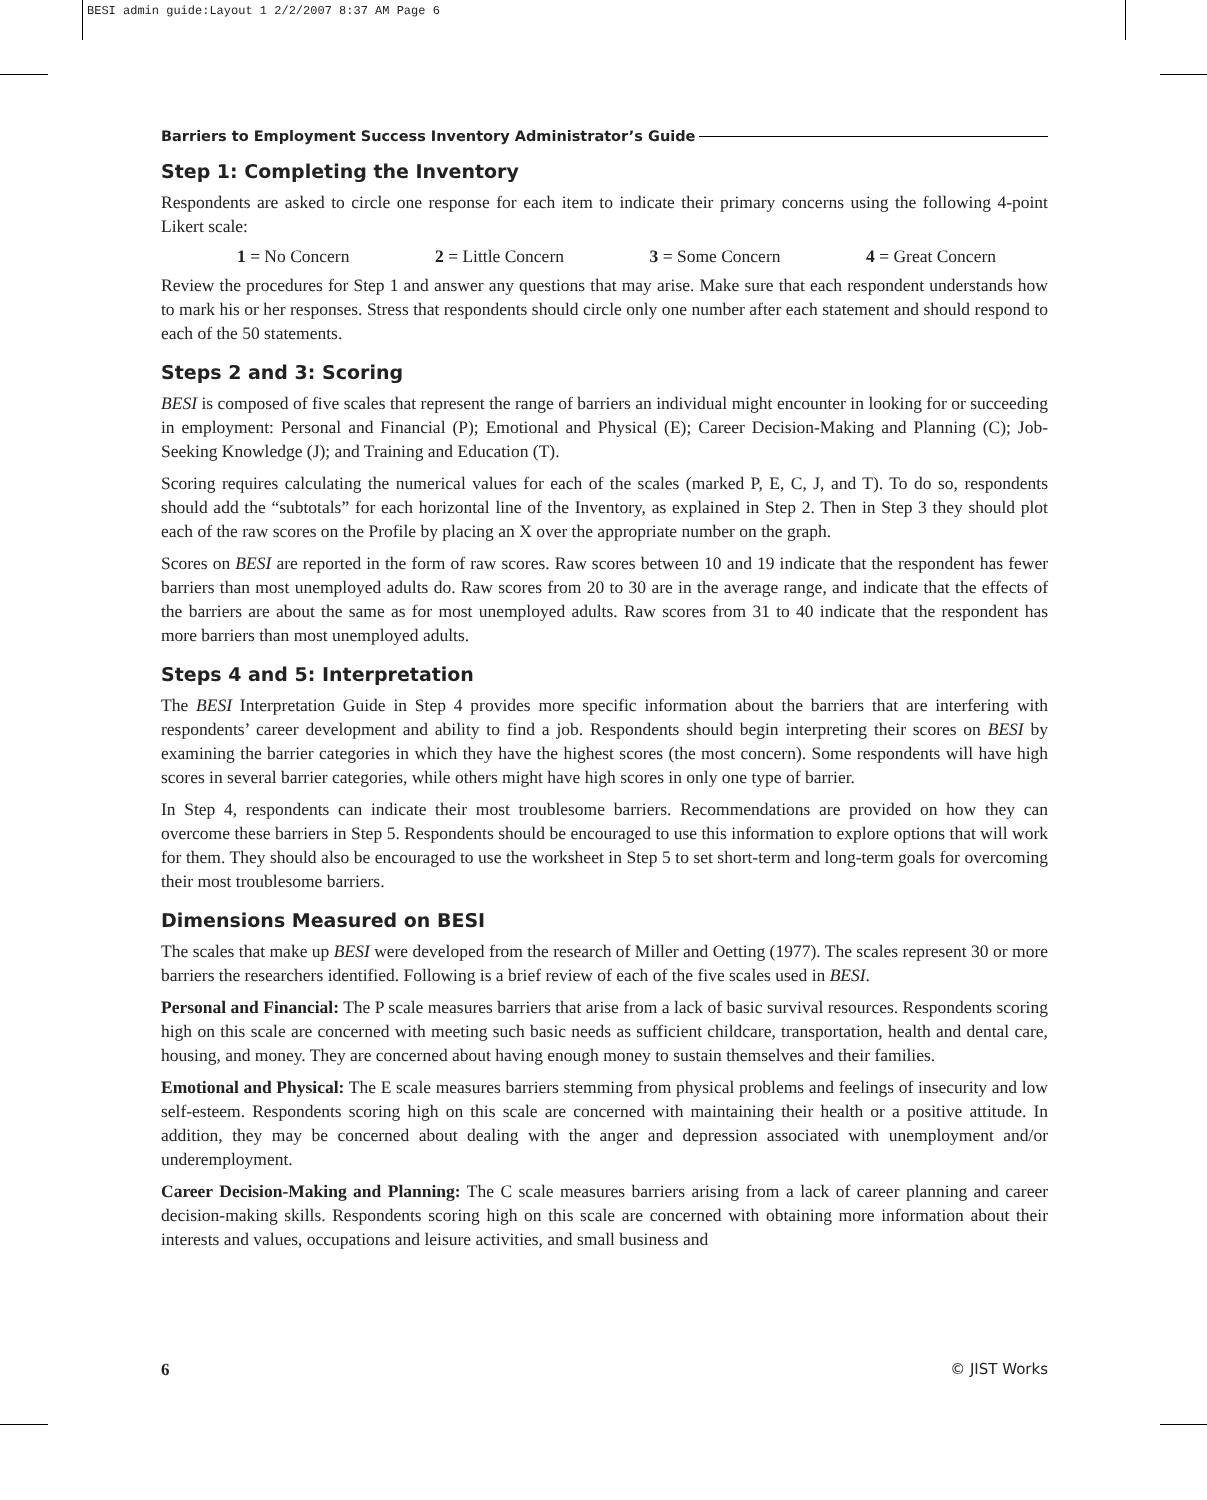BESI admin guide:Layout 1 2/2/2007 8:37 AM Page 6
Barriers to Employment Success Inventory Administrator’s Guide
Step 1: Completing the Inventory
Respondents are asked to circle one response for each item to indicate their primary concerns using the following 4-point Likert scale:
1 = No Concern 2 = Little Concern 3 = Some Concern 4 = Great Concern
Review the procedures for Step 1 and answer any questions that may arise. Make sure that each respondent understands how to mark his or her responses. Stress that respondents should circle only one number after each statement and should respond to each of the 50 statements.
Steps 2 and 3: Scoring
BESI is composed of five scales that represent the range of barriers an individual might encounter in looking for or succeeding in employment: Personal and Financial (P); Emotional and Physical (E); Career Decision-Making and Planning (C); Job-Seeking Knowledge (J); and Training and Education (T).
Scoring requires calculating the numerical values for each of the scales (marked P, E, C, J, and T). To do so, respondents should add the “subtotals” for each horizontal line of the Inventory, as explained in Step 2. Then in Step 3 they should plot each of the raw scores on the Profile by placing an X over the appropriate number on the graph.
Scores on BESI are reported in the form of raw scores. Raw scores between 10 and 19 indicate that the respondent has fewer barriers than most unemployed adults do. Raw scores from 20 to 30 are in the average range, and indicate that the effects of the barriers are about the same as for most unemployed adults. Raw scores from 31 to 40 indicate that the respondent has more barriers than most unemployed adults.
Steps 4 and 5: Interpretation
The BESI Interpretation Guide in Step 4 provides more specific information about the barriers that are interfering with respondents’ career development and ability to find a job. Respondents should begin interpreting their scores on BESI by examining the barrier categories in which they have the highest scores (the most concern). Some respondents will have high scores in several barrier categories, while others might have high scores in only one type of barrier.
In Step 4, respondents can indicate their most troublesome barriers. Recommendations are provided on how they can overcome these barriers in Step 5. Respondents should be encouraged to use this information to explore options that will work for them. They should also be encouraged to use the worksheet in Step 5 to set short-term and long-term goals for overcoming their most troublesome barriers.
Dimensions Measured on BESI
The scales that make up BESI were developed from the research of Miller and Oetting (1977). The scales represent 30 or more barriers the researchers identified. Following is a brief review of each of the five scales used in BESI.
Personal and Financial: The P scale measures barriers that arise from a lack of basic survival resources. Respondents scoring high on this scale are concerned with meeting such basic needs as sufficient childcare, transportation, health and dental care, housing, and money. They are concerned about having enough money to sustain themselves and their families.
Emotional and Physical: The E scale measures barriers stemming from physical problems and feelings of insecurity and low self-esteem. Respondents scoring high on this scale are concerned with maintaining their health or a positive attitude. In addition, they may be concerned about dealing with the anger and depression associated with unemployment and/or underemployment.
Career Decision-Making and Planning: The C scale measures barriers arising from a lack of career planning and career decision-making skills. Respondents scoring high on this scale are concerned with obtaining more information about their interests and values, occupations and leisure activities, and small business and
6 © JIST Works